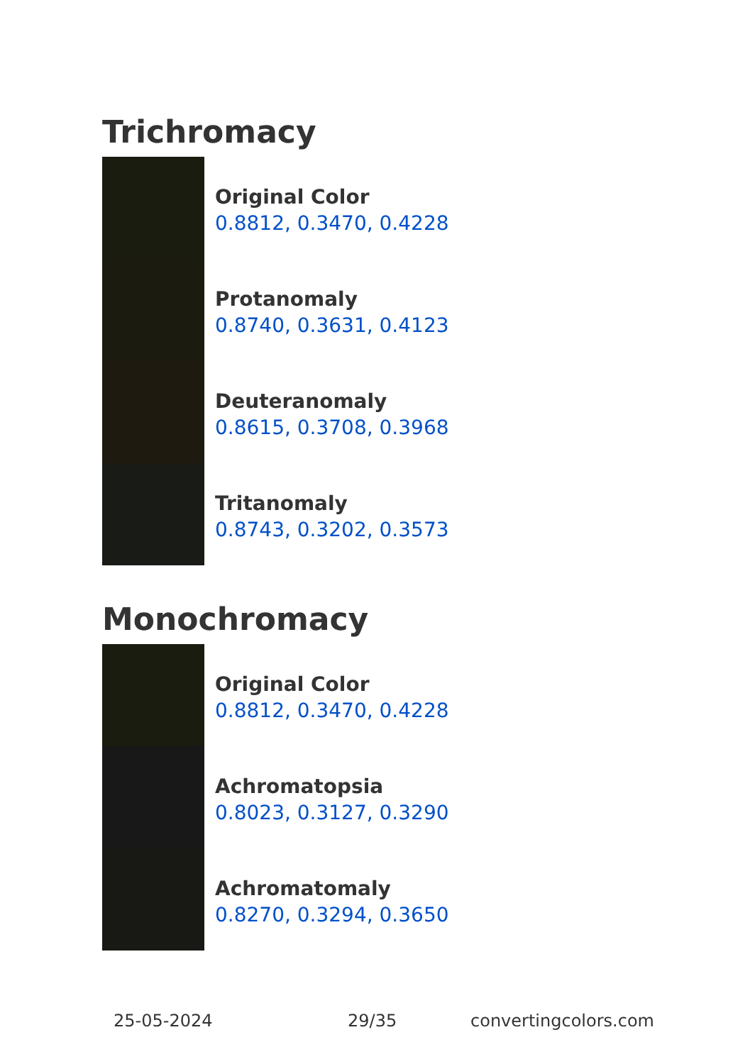Trichromacy
Original Color
0.8812, 0.3470, 0.4228
Protanomaly
0.8740, 0.3631, 0.4123
Deuteranomaly
0.8615, 0.3708, 0.3968
Tritanomaly
0.8743, 0.3202, 0.3573
Monochromacy
Original Color
0.8812, 0.3470, 0.4228
Achromatopsia
0.8023, 0.3127, 0.3290
Achromatomaly
0.8270, 0.3294, 0.3650
25-05-2024 29/35 convertingcolors.com